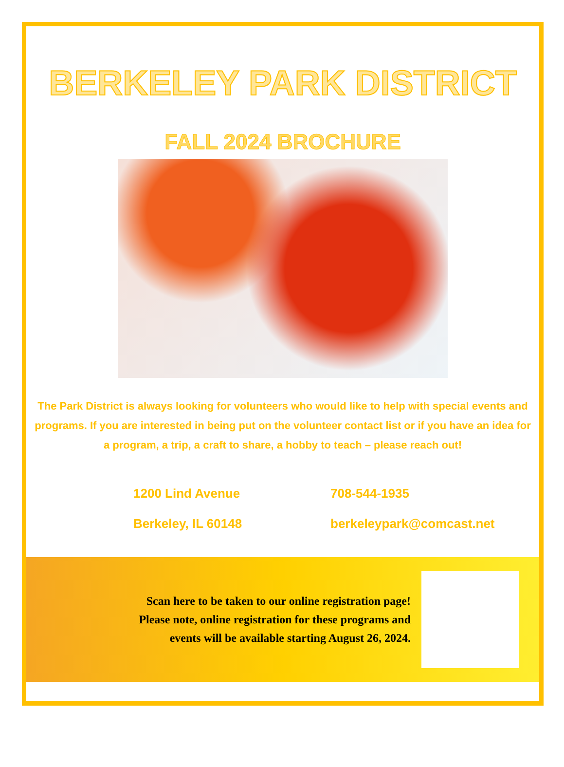BERKELEY PARK DISTRICT
FALL 2024 BROCHURE
The Park District is always looking for volunteers who would like to help with special events and programs. If you are interested in being put on the volunteer contact list or if you have an idea for a program, a trip, a craft to share, a hobby to teach – please reach out!
1200 Lind Avenue
Berkeley, IL 60148
708-544-1935
berkeleypark@comcast.net
Scan here to be taken to our online registration page!
Please note, online registration for these programs and
events will be available starting August 26, 2024.